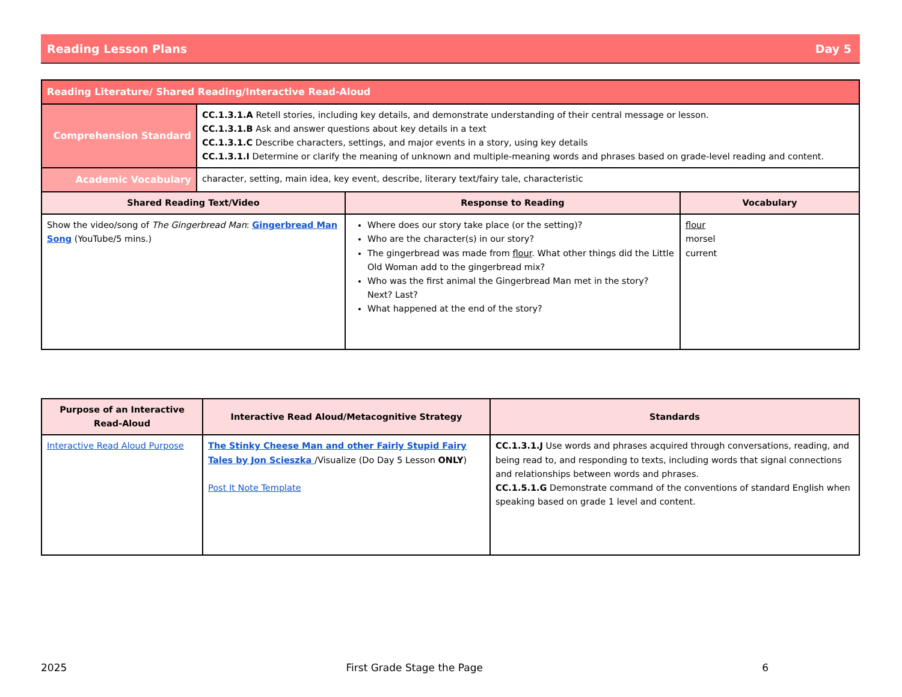Reading Lesson Plans Day 5
| Reading Literature/ Shared Reading/Interactive Read-Aloud | | | |
| Comprehension Standard | CC.1.3.1.A Retell stories, including key details, and demonstrate understanding of their central message or lesson. CC.1.3.1.B Ask and answer questions about key details in a text CC.1.3.1.C Describe characters, settings, and major events in a story, using key details CC.1.3.1.I Determine or clarify the meaning of unknown and multiple-meaning words and phrases based on grade-level reading and content. | | |
| Academic Vocabulary | character, setting, main idea, key event, describe, literary text/fairy tale, characteristic | | |
| Shared Reading Text/Video | | Response to Reading | Vocabulary |
| Show the video/song of The Gingerbread Man : Gingerbread Man Song (YouTube/5 mins.) | | Where does our story take place (or the setting)? Who are the character(s) in our story? The gingerbread was made from flour . What other things did the Little Old Woman add to the gingerbread mix? Who was the first animal the Gingerbread Man met in the story? Next? Last? What happened at the end of the story? | flour morsel current |
| Purpose of an Interactive Read-Aloud | Interactive Read Aloud/Metacognitive Strategy | Standards |
| --- | --- | --- |
| Interactive Read Aloud Purpose | The Stinky Cheese Man and other Fairly Stupid Fairy Tales by Jon Scieszka /Visualize (Do Day 5 Lesson ONLY ) Post It Note Template | CC.1.3.1.J Use words and phrases acquired through conversations, reading, and being read to, and responding to texts, including words that signal connections and relationships between words and phrases. CC.1.5.1.G Demonstrate command of the conventions of standard English when speaking based on grade 1 level and content. |
2025 First Grade Stage the Page 6